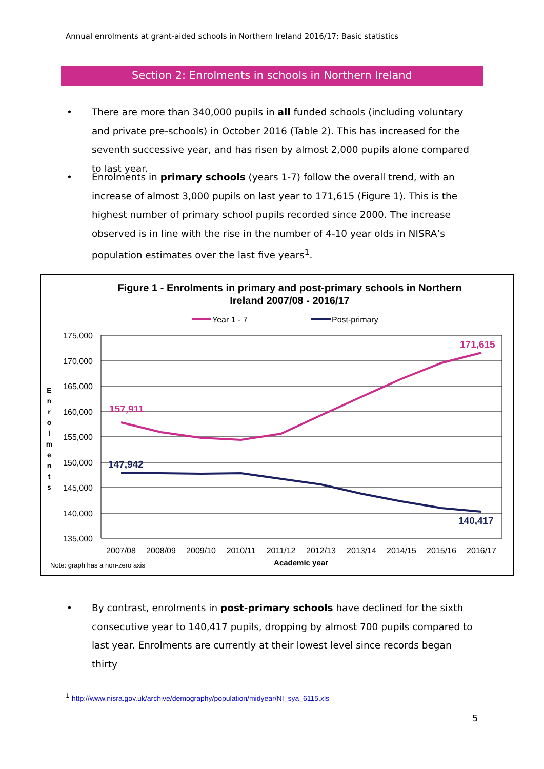Annual enrolments at grant-aided schools in Northern Ireland 2016/17: Basic statistics
Section 2: Enrolments in schools in Northern Ireland
•
There are more than 340,000 pupils in all funded schools (including voluntary and private pre-schools) in October 2016 (Table 2). This has increased for the seventh successive year, and has risen by almost 2,000 pupils alone compared to last year.
•
Enrolments in primary schools (years 1-7) follow the overall trend, with an increase of almost 3,000 pupils on last year to 171,615 (Figure 1). This is the highest number of primary school pupils recorded since 2000. The increase observed is in line with the rise in the number of 4-10 year olds in NISRA’s population estimates over the last five years<sup>1</sup>.
Figure 1 - Enrolments in primary and post-primary schools in Northern
Ireland 2007/08 - 2016/17
Year 1 - 7
Post-primary
175,000
170,000
165,000
160,000
155,000
150,000
145,000
140,000
135,000
E
n
r
o
l
m
e
n
t
s
157,911
171,615
147,942
140,417
2007/08
2008/09
2009/10
2010/11
2011/12
2012/13
2013/14
2014/15
2015/16
2016/17
Note: graph has a non-zero axis
Academic year
•
By contrast, enrolments in post-primary schools have declined for the sixth consecutive year to 140,417 pupils, dropping by almost 700 pupils compared to last year. Enrolments are currently at their lowest level since records began thirty
<sup>1</sup> http://www.nisra.gov.uk/archive/demography/population/midyear/NI_sya_6115.xls
5